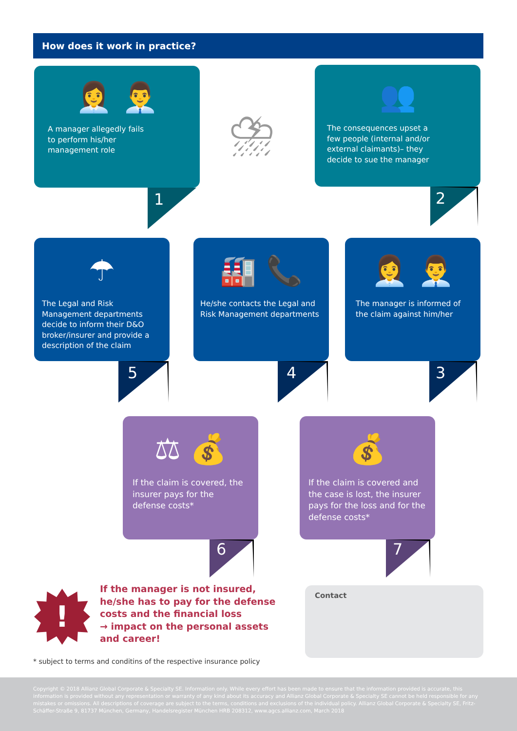How does it work in practice?
👩‍💼 👨‍💼
A manager allegedly fails
to perform his/her
management role
1
⛈
👥
The consequences upset a
few people (internal and/or
external claimants)– they
decide to sue the manager
2
☂
The Legal and Risk Management departments decide to inform their D&O broker/insurer and provide a description of the claim
5
🏭 📞
He/she contacts the Legal and Risk Management departments
4
👩‍💼 👨‍💼
The manager is informed of the claim against him/her
3
⚖ 💰
If the claim is covered, the insurer pays for the defense costs*
6
💰
If the claim is covered and the case is lost, the insurer pays for the loss and for the defense costs*
7
!
If the manager is not insured,
he/she has to pay for the defense
costs and the financial loss
→ impact on the personal assets
and career!
Contact
* subject to terms and conditins of the respective insurance policy
Copyright © 2018 Allianz Global Corporate & Specialty SE. Information only. While every effort has been made to ensure that the information provided is accurate, this information is provided without any representation or warranty of any kind about its accuracy and Allianz Global Corporate & Specialty SE cannot be held responsible for any mistakes or omissions. All descriptions of coverage are subject to the terms, conditions and exclusions of the individual policy. Allianz Global Corporate & Specialty SE, Fritz-Schäffer-Straße 9, 81737 München, Germany, Handelsregister München HRB 208312, www.agcs.allianz.com, March 2018